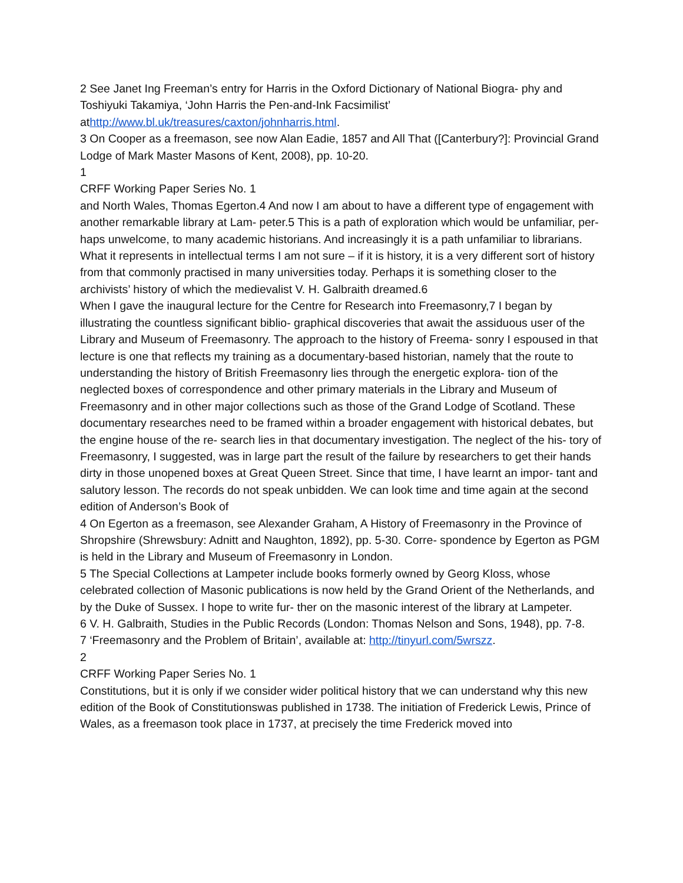2 See Janet Ing Freeman’s entry for Harris in the Oxford Dictionary of National Biogra- phy and Toshiyuki Takamiya, ‘John Harris the Pen-and-Ink Facsimilist’
athttp://www.bl.uk/treasures/caxton/johnharris.html.
3 On Cooper as a freemason, see now Alan Eadie, 1857 and All That ([Canterbury?]: Provincial Grand Lodge of Mark Master Masons of Kent, 2008), pp. 10-20.
1
CRFF Working Paper Series No. 1
and North Wales, Thomas Egerton.4 And now I am about to have a different type of engagement with another remarkable library at Lam- peter.5 This is a path of exploration which would be unfamiliar, per- haps unwelcome, to many academic historians. And increasingly it is a path unfamiliar to librarians. What it represents in intellectual terms I am not sure – if it is history, it is a very different sort of history from that commonly practised in many universities today. Perhaps it is something closer to the archivists’ history of which the medievalist V. H. Galbraith dreamed.6
When I gave the inaugural lecture for the Centre for Research into Freemasonry,7 I began by illustrating the countless significant biblio- graphical discoveries that await the assiduous user of the Library and Museum of Freemasonry. The approach to the history of Freema- sonry I espoused in that lecture is one that reflects my training as a documentary-based historian, namely that the route to understanding the history of British Freemasonry lies through the energetic explora- tion of the neglected boxes of correspondence and other primary materials in the Library and Museum of Freemasonry and in other major collections such as those of the Grand Lodge of Scotland. These documentary researches need to be framed within a broader engagement with historical debates, but the engine house of the re- search lies in that documentary investigation. The neglect of the his- tory of Freemasonry, I suggested, was in large part the result of the failure by researchers to get their hands dirty in those unopened boxes at Great Queen Street. Since that time, I have learnt an impor- tant and salutory lesson. The records do not speak unbidden. We can look time and time again at the second edition of Anderson’s Book of
4 On Egerton as a freemason, see Alexander Graham, A History of Freemasonry in the Province of Shropshire (Shrewsbury: Adnitt and Naughton, 1892), pp. 5-30. Corre- spondence by Egerton as PGM is held in the Library and Museum of Freemasonry in London.
5 The Special Collections at Lampeter include books formerly owned by Georg Kloss, whose celebrated collection of Masonic publications is now held by the Grand Orient of the Netherlands, and by the Duke of Sussex. I hope to write fur- ther on the masonic interest of the library at Lampeter.
6 V. H. Galbraith, Studies in the Public Records (London: Thomas Nelson and Sons, 1948), pp. 7-8.
7 ‘Freemasonry and the Problem of Britain’, available at: http://tinyurl.com/5wrszz.
2
CRFF Working Paper Series No. 1
Constitutions, but it is only if we consider wider political history that we can understand why this new edition of the Book of Constitutionswas published in 1738. The initiation of Frederick Lewis, Prince of Wales, as a freemason took place in 1737, at precisely the time Frederick moved into